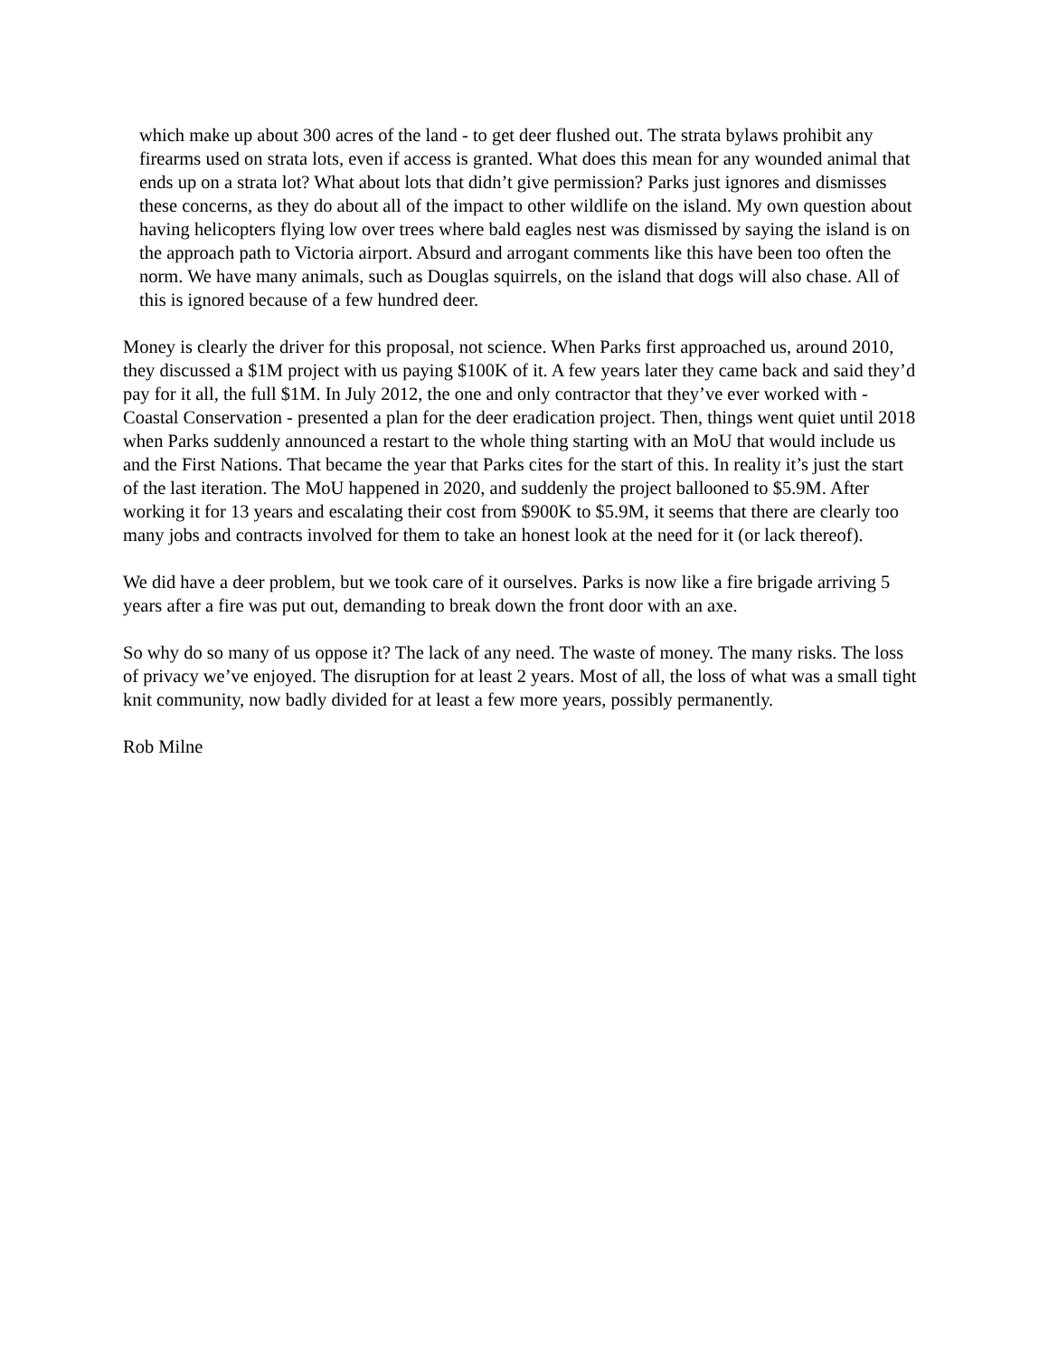which make up about 300 acres of the land - to get deer flushed out. The strata bylaws prohibit any firearms used on strata lots, even if access is granted. What does this mean for any wounded animal that ends up on a strata lot? What about lots that didn’t give permission? Parks just ignores and dismisses these concerns, as they do about all of the impact to other wildlife on the island. My own question about having helicopters flying low over trees where bald eagles nest was dismissed by saying the island is on the approach path to Victoria airport. Absurd and arrogant comments like this have been too often the norm. We have many animals, such as Douglas squirrels, on the island that dogs will also chase. All of this is ignored because of a few hundred deer.
Money is clearly the driver for this proposal, not science. When Parks first approached us, around 2010, they discussed a $1M project with us paying $100K of it. A few years later they came back and said they’d pay for it all, the full $1M. In July 2012, the one and only contractor that they’ve ever worked with - Coastal Conservation - presented a plan for the deer eradication project. Then, things went quiet until 2018 when Parks suddenly announced a restart to the whole thing starting with an MoU that would include us and the First Nations. That became the year that Parks cites for the start of this. In reality it’s just the start of the last iteration. The MoU happened in 2020, and suddenly the project ballooned to $5.9M. After working it for 13 years and escalating their cost from $900K to $5.9M, it seems that there are clearly too many jobs and contracts involved for them to take an honest look at the need for it (or lack thereof).
We did have a deer problem, but we took care of it ourselves. Parks is now like a fire brigade arriving 5 years after a fire was put out, demanding to break down the front door with an axe.
So why do so many of us oppose it? The lack of any need. The waste of money. The many risks. The loss of privacy we’ve enjoyed. The disruption for at least 2 years. Most of all, the loss of what was a small tight knit community, now badly divided for at least a few more years, possibly permanently.
Rob Milne